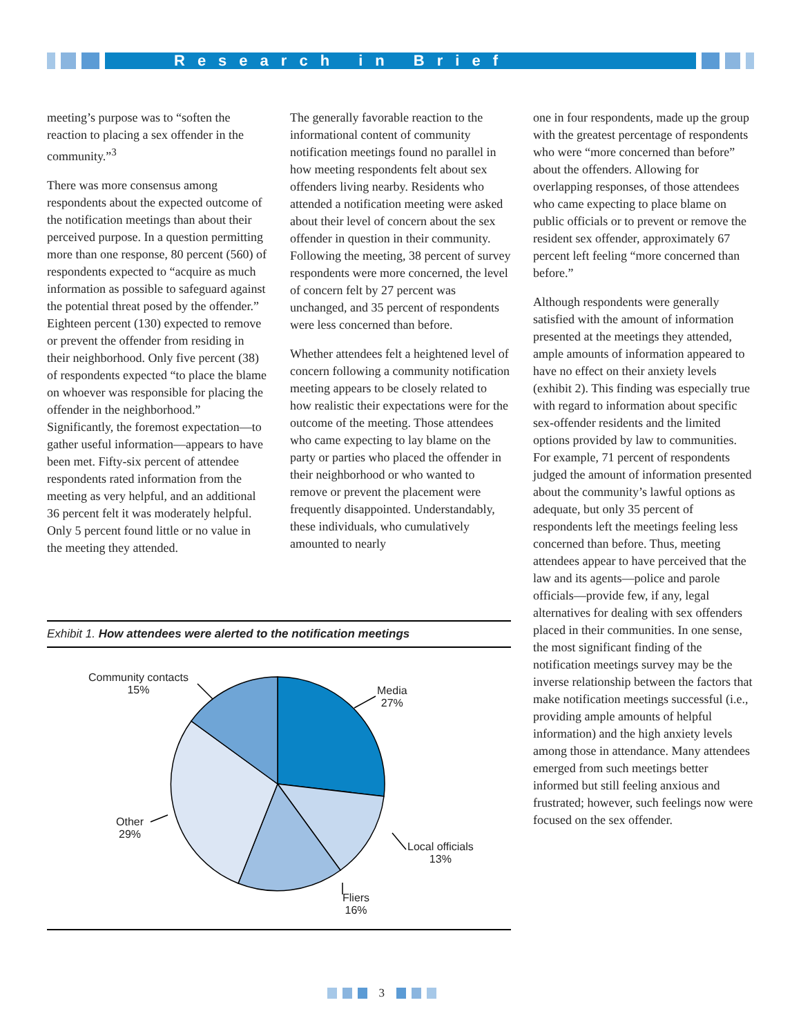Research in Brief
meeting’s purpose was to “soften the reaction to placing a sex offender in the community.”<sup>3</sup>
There was more consensus among respondents about the expected outcome of the notification meetings than about their perceived purpose. In a question permitting more than one response, 80 percent (560) of respondents expected to “acquire as much information as possible to safeguard against the potential threat posed by the offender.” Eighteen percent (130) expected to remove or prevent the offender from residing in their neighborhood. Only five percent (38) of respondents expected “to place the blame on whoever was responsible for placing the offender in the neighborhood.” Significantly, the foremost expectation—to gather useful information—appears to have been met. Fifty-six percent of attendee respondents rated information from the meeting as very helpful, and an additional 36 percent felt it was moderately helpful. Only 5 percent found little or no value in the meeting they attended.
The generally favorable reaction to the informational content of community notification meetings found no parallel in how meeting respondents felt about sex offenders living nearby. Residents who attended a notification meeting were asked about their level of concern about the sex offender in question in their community. Following the meeting, 38 percent of survey respondents were more concerned, the level of concern felt by 27 percent was unchanged, and 35 percent of respondents were less concerned than before.
Whether attendees felt a heightened level of concern following a community notification meeting appears to be closely related to how realistic their expectations were for the outcome of the meeting. Those attendees who came expecting to lay blame on the party or parties who placed the offender in their neighborhood or who wanted to remove or prevent the placement were frequently disappointed. Understandably, these individuals, who cumulatively amounted to nearly
one in four respondents, made up the group with the greatest percentage of respondents who were “more concerned than before” about the offenders. Allowing for overlapping responses, of those attendees who came expecting to place blame on public officials or to prevent or remove the resident sex offender, approximately 67 percent left feeling “more concerned than before.”
Although respondents were generally satisfied with the amount of information presented at the meetings they attended, ample amounts of information appeared to have no effect on their anxiety levels (exhibit 2). This finding was especially true with regard to information about specific sex-offender residents and the limited options provided by law to communities. For example, 71 percent of respondents judged the amount of information presented about the community’s lawful options as adequate, but only 35 percent of respondents left the meetings feeling less concerned than before. Thus, meeting attendees appear to have perceived that the law and its agents—police and parole officials—provide few, if any, legal alternatives for dealing with sex offenders placed in their communities. In one sense, the most significant finding of the notification meetings survey may be the inverse relationship between the factors that make notification meetings successful (i.e., providing ample amounts of helpful information) and the high anxiety levels among those in attendance. Many attendees emerged from such meetings better informed but still feeling anxious and frustrated; however, such feelings now were focused on the sex offender.
Exhibit 1. How attendees were alerted to the notification meetings
Community contacts
15%
Media
27%
Local officials
13%
Fliers
16%
Other
29%
3